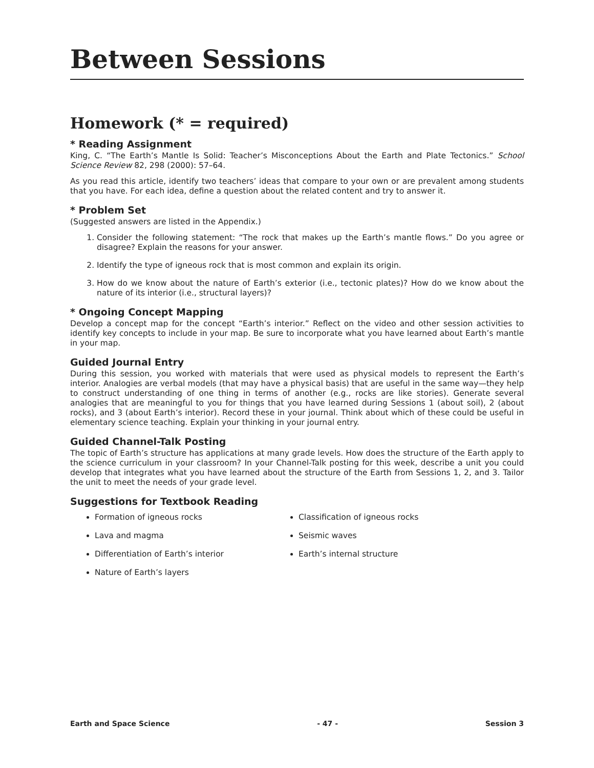Between Sessions
Homework (* = required)
* Reading Assignment
King, C. “The Earth’s Mantle Is Solid: Teacher’s Misconceptions About the Earth and Plate Tectonics.” School Science Review 82, 298 (2000): 57–64.
As you read this article, identify two teachers’ ideas that compare to your own or are prevalent among students that you have. For each idea, define a question about the related content and try to answer it.
* Problem Set
(Suggested answers are listed in the Appendix.)
1. Consider the following statement: “The rock that makes up the Earth’s mantle flows.” Do you agree or disagree? Explain the reasons for your answer.
2. Identify the type of igneous rock that is most common and explain its origin.
3. How do we know about the nature of Earth’s exterior (i.e., tectonic plates)? How do we know about the nature of its interior (i.e., structural layers)?
* Ongoing Concept Mapping
Develop a concept map for the concept “Earth’s interior.” Reflect on the video and other session activities to identify key concepts to include in your map. Be sure to incorporate what you have learned about Earth’s mantle in your map.
Guided Journal Entry
During this session, you worked with materials that were used as physical models to represent the Earth’s interior. Analogies are verbal models (that may have a physical basis) that are useful in the same way—they help to construct understanding of one thing in terms of another (e.g., rocks are like stories). Generate several analogies that are meaningful to you for things that you have learned during Sessions 1 (about soil), 2 (about rocks), and 3 (about Earth’s interior). Record these in your journal. Think about which of these could be useful in elementary science teaching. Explain your thinking in your journal entry.
Guided Channel-Talk Posting
The topic of Earth’s structure has applications at many grade levels. How does the structure of the Earth apply to the science curriculum in your classroom? In your Channel-Talk posting for this week, describe a unit you could develop that integrates what you have learned about the structure of the Earth from Sessions 1, 2, and 3. Tailor the unit to meet the needs of your grade level.
Suggestions for Textbook Reading
Formation of igneous rocks
Lava and magma
Differentiation of Earth’s interior
Nature of Earth’s layers
Classification of igneous rocks
Seismic waves
Earth’s internal structure
Earth and Space Science - 47 - Session 3